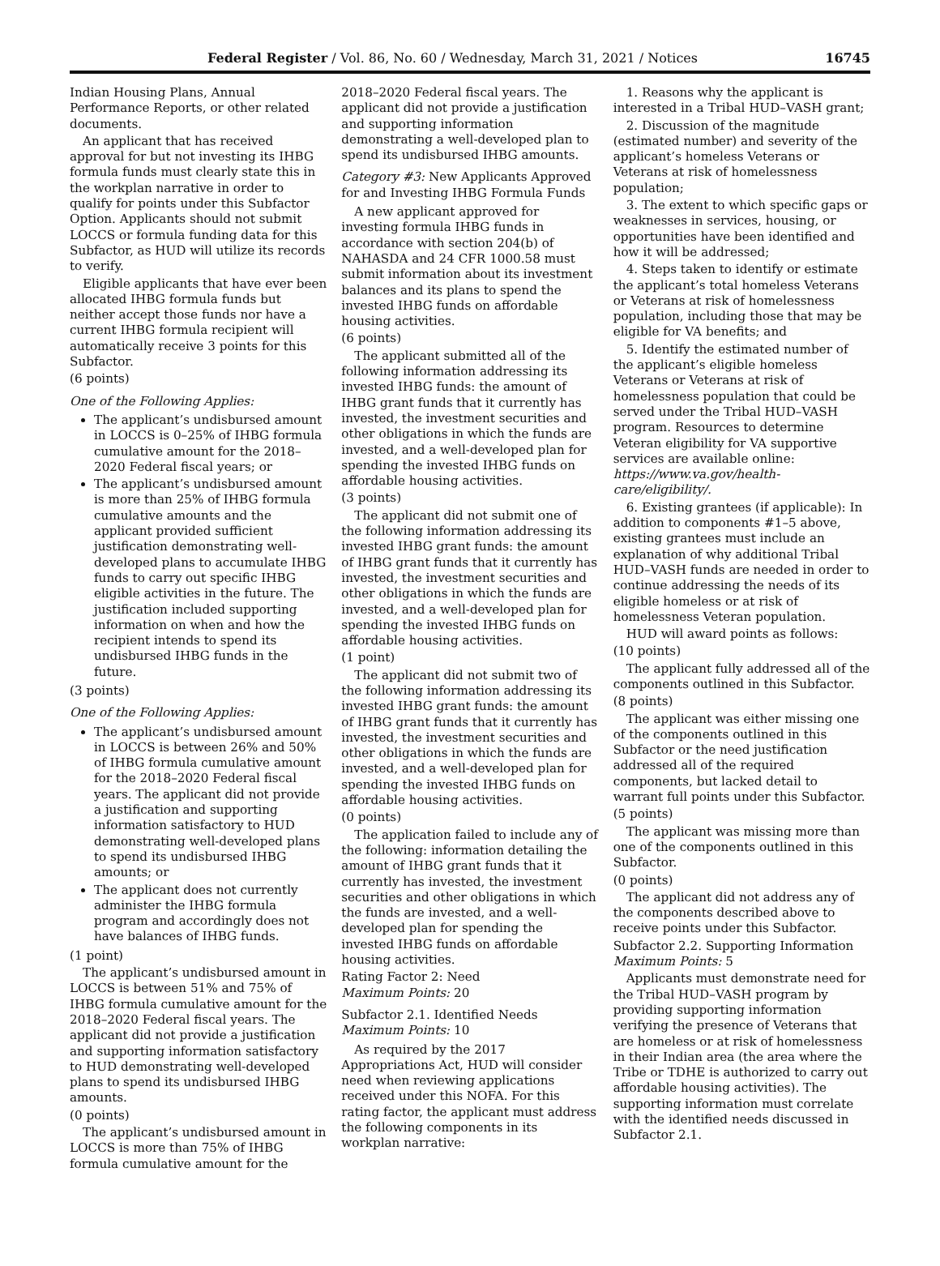Federal Register / Vol. 86, No. 60 / Wednesday, March 31, 2021 / Notices 16745
Indian Housing Plans, Annual Performance Reports, or other related documents.
An applicant that has received approval for but not investing its IHBG formula funds must clearly state this in the workplan narrative in order to qualify for points under this Subfactor Option. Applicants should not submit LOCCS or formula funding data for this Subfactor, as HUD will utilize its records to verify.
Eligible applicants that have ever been allocated IHBG formula funds but neither accept those funds nor have a current IHBG formula recipient will automatically receive 3 points for this Subfactor.
(6 points)
One of the Following Applies:
The applicant’s undisbursed amount in LOCCS is 0–25% of IHBG formula cumulative amount for the 2018–2020 Federal fiscal years; or
The applicant’s undisbursed amount is more than 25% of IHBG formula cumulative amounts and the applicant provided sufficient justification demonstrating well-developed plans to accumulate IHBG funds to carry out specific IHBG eligible activities in the future. The justification included supporting information on when and how the recipient intends to spend its undisbursed IHBG funds in the future.
(3 points)
One of the Following Applies:
The applicant’s undisbursed amount in LOCCS is between 26% and 50% of IHBG formula cumulative amount for the 2018–2020 Federal fiscal years. The applicant did not provide a justification and supporting information satisfactory to HUD demonstrating well-developed plans to spend its undisbursed IHBG amounts; or
The applicant does not currently administer the IHBG formula program and accordingly does not have balances of IHBG funds.
(1 point)
The applicant’s undisbursed amount in LOCCS is between 51% and 75% of IHBG formula cumulative amount for the 2018–2020 Federal fiscal years. The applicant did not provide a justification and supporting information satisfactory to HUD demonstrating well-developed plans to spend its undisbursed IHBG amounts.
(0 points)
The applicant’s undisbursed amount in LOCCS is more than 75% of IHBG formula cumulative amount for the
2018–2020 Federal fiscal years. The applicant did not provide a justification and supporting information demonstrating a well-developed plan to spend its undisbursed IHBG amounts.
Category #3: New Applicants Approved for and Investing IHBG Formula Funds
A new applicant approved for investing formula IHBG funds in accordance with section 204(b) of NAHASDA and 24 CFR 1000.58 must submit information about its investment balances and its plans to spend the invested IHBG funds on affordable housing activities.
(6 points)
The applicant submitted all of the following information addressing its invested IHBG funds: the amount of IHBG grant funds that it currently has invested, the investment securities and other obligations in which the funds are invested, and a well-developed plan for spending the invested IHBG funds on affordable housing activities.
(3 points)
The applicant did not submit one of the following information addressing its invested IHBG grant funds: the amount of IHBG grant funds that it currently has invested, the investment securities and other obligations in which the funds are invested, and a well-developed plan for spending the invested IHBG funds on affordable housing activities.
(1 point)
The applicant did not submit two of the following information addressing its invested IHBG grant funds: the amount of IHBG grant funds that it currently has invested, the investment securities and other obligations in which the funds are invested, and a well-developed plan for spending the invested IHBG funds on affordable housing activities.
(0 points)
The application failed to include any of the following: information detailing the amount of IHBG grant funds that it currently has invested, the investment securities and other obligations in which the funds are invested, and a well-developed plan for spending the invested IHBG funds on affordable housing activities.
Rating Factor 2: Need
Maximum Points: 20
Subfactor 2.1. Identified Needs
Maximum Points: 10
As required by the 2017 Appropriations Act, HUD will consider need when reviewing applications received under this NOFA. For this rating factor, the applicant must address the following components in its workplan narrative:
1. Reasons why the applicant is interested in a Tribal HUD–VASH grant;
2. Discussion of the magnitude (estimated number) and severity of the applicant’s homeless Veterans or Veterans at risk of homelessness population;
3. The extent to which specific gaps or weaknesses in services, housing, or opportunities have been identified and how it will be addressed;
4. Steps taken to identify or estimate the applicant’s total homeless Veterans or Veterans at risk of homelessness population, including those that may be eligible for VA benefits; and
5. Identify the estimated number of the applicant’s eligible homeless Veterans or Veterans at risk of homelessness population that could be served under the Tribal HUD–VASH program. Resources to determine Veteran eligibility for VA supportive services are available online: https://www.va.gov/health-care/eligibility/.
6. Existing grantees (if applicable): In addition to components #1–5 above, existing grantees must include an explanation of why additional Tribal HUD–VASH funds are needed in order to continue addressing the needs of its eligible homeless or at risk of homelessness Veteran population.
HUD will award points as follows:
(10 points)
The applicant fully addressed all of the components outlined in this Subfactor.
(8 points)
The applicant was either missing one of the components outlined in this Subfactor or the need justification addressed all of the required components, but lacked detail to warrant full points under this Subfactor.
(5 points)
The applicant was missing more than one of the components outlined in this Subfactor.
(0 points)
The applicant did not address any of the components described above to receive points under this Subfactor.
Subfactor 2.2. Supporting Information
Maximum Points: 5
Applicants must demonstrate need for the Tribal HUD–VASH program by providing supporting information verifying the presence of Veterans that are homeless or at risk of homelessness in their Indian area (the area where the Tribe or TDHE is authorized to carry out affordable housing activities). The supporting information must correlate with the identified needs discussed in Subfactor 2.1.